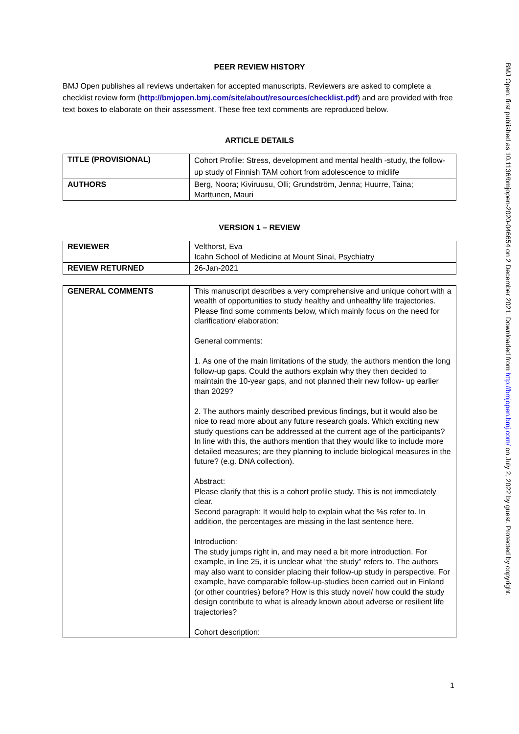PEER REVIEW HISTORY
BMJ Open publishes all reviews undertaken for accepted manuscripts. Reviewers are asked to complete a checklist review form (http://bmjopen.bmj.com/site/about/resources/checklist.pdf) and are provided with free text boxes to elaborate on their assessment. These free text comments are reproduced below.
ARTICLE DETAILS
| TITLE (PROVISIONAL) | Cohort Profile: Stress, development and mental health -study, the follow-up study of Finnish TAM cohort from adolescence to midlife |
| AUTHORS | Berg, Noora; Kiviruusu, Olli; Grundström, Jenna; Huurre, Taina; Marttunen, Mauri |
VERSION 1 – REVIEW
| REVIEWER | Velthorst, Eva Icahn School of Medicine at Mount Sinai, Psychiatry |
| REVIEW RETURNED | 26-Jan-2021 |
| GENERAL COMMENTS | This manuscript describes a very comprehensive and unique cohort with a wealth of opportunities to study healthy and unhealthy life trajectories. Please find some comments below, which mainly focus on the need for clarification/ elaboration: General comments: 1. As one of the main limitations of the study, the authors mention the long follow-up gaps. Could the authors explain why they then decided to maintain the 10-year gaps, and not planned their new follow- up earlier than 2029? 2. The authors mainly described previous findings, but it would also be nice to read more about any future research goals. Which exciting new study questions can be addressed at the current age of the participants? In line with this, the authors mention that they would like to include more detailed measures; are they planning to include biological measures in the future? (e.g. DNA collection). Abstract: Please clarify that this is a cohort profile study. This is not immediately clear. Second paragraph: It would help to explain what the %s refer to. In addition, the percentages are missing in the last sentence here. Introduction: The study jumps right in, and may need a bit more introduction. For example, in line 25, it is unclear what “the study” refers to. The authors may also want to consider placing their follow-up study in perspective. For example, have comparable follow-up-studies been carried out in Finland (or other countries) before? How is this study novel/ how could the study design contribute to what is already known about adverse or resilient life trajectories? Cohort description: |
BMJ Open: first published as 10.1136/bmjopen-2020-046654 on 2 December 2021. Downloaded from http://bmjopen.bmj.com/ on July 2, 2022 by guest. Protected by copyright.
1